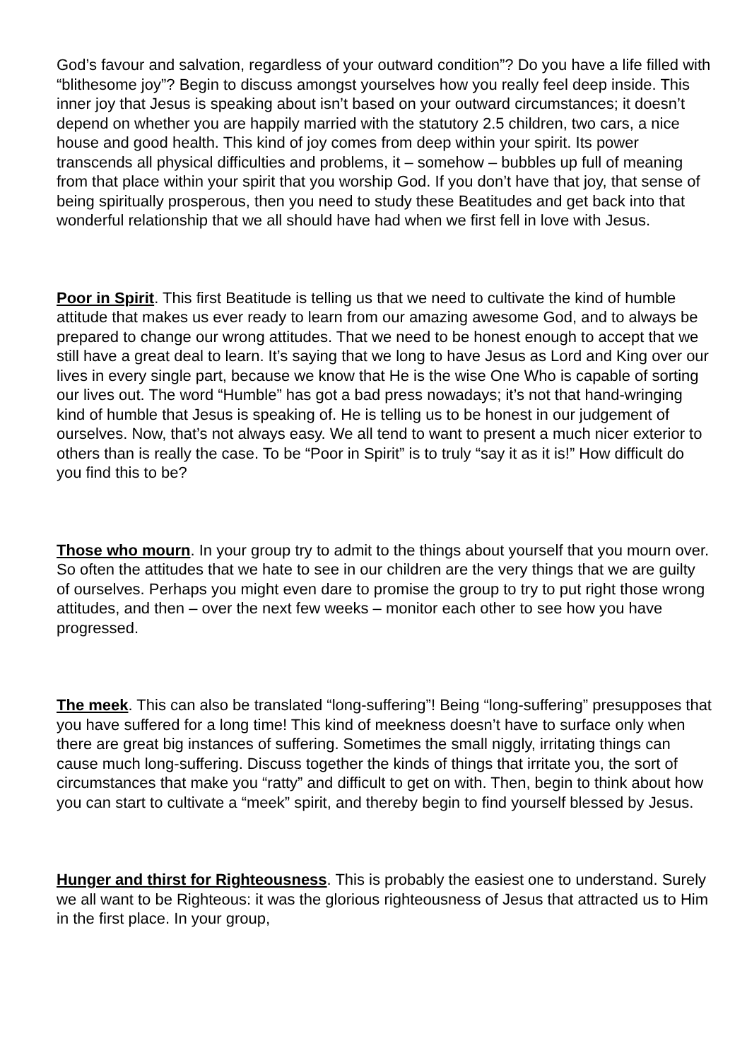God’s favour and salvation, regardless of your outward condition”? Do you have a life filled with “blithesome joy”? Begin to discuss amongst yourselves how you really feel deep inside. This inner joy that Jesus is speaking about isn’t based on your outward circumstances; it doesn’t depend on whether you are happily married with the statutory 2.5 children, two cars, a nice house and good health. This kind of joy comes from deep within your spirit. Its power transcends all physical difficulties and problems, it – somehow – bubbles up full of meaning from that place within your spirit that you worship God. If you don’t have that joy, that sense of being spiritually prosperous, then you need to study these Beatitudes and get back into that wonderful relationship that we all should have had when we first fell in love with Jesus.
Poor in Spirit. This first Beatitude is telling us that we need to cultivate the kind of humble attitude that makes us ever ready to learn from our amazing awesome God, and to always be prepared to change our wrong attitudes. That we need to be honest enough to accept that we still have a great deal to learn. It’s saying that we long to have Jesus as Lord and King over our lives in every single part, because we know that He is the wise One Who is capable of sorting our lives out. The word “Humble” has got a bad press nowadays; it’s not that hand-wringing kind of humble that Jesus is speaking of. He is telling us to be honest in our judgement of ourselves. Now, that’s not always easy. We all tend to want to present a much nicer exterior to others than is really the case. To be “Poor in Spirit” is to truly “say it as it is!” How difficult do you find this to be?
Those who mourn. In your group try to admit to the things about yourself that you mourn over. So often the attitudes that we hate to see in our children are the very things that we are guilty of ourselves. Perhaps you might even dare to promise the group to try to put right those wrong attitudes, and then – over the next few weeks – monitor each other to see how you have progressed.
The meek. This can also be translated “long-suffering”! Being “long-suffering” presupposes that you have suffered for a long time! This kind of meekness doesn’t have to surface only when there are great big instances of suffering. Sometimes the small niggly, irritating things can cause much long-suffering. Discuss together the kinds of things that irritate you, the sort of circumstances that make you “ratty” and difficult to get on with. Then, begin to think about how you can start to cultivate a “meek” spirit, and thereby begin to find yourself blessed by Jesus.
Hunger and thirst for Righteousness. This is probably the easiest one to understand. Surely we all want to be Righteous: it was the glorious righteousness of Jesus that attracted us to Him in the first place. In your group,